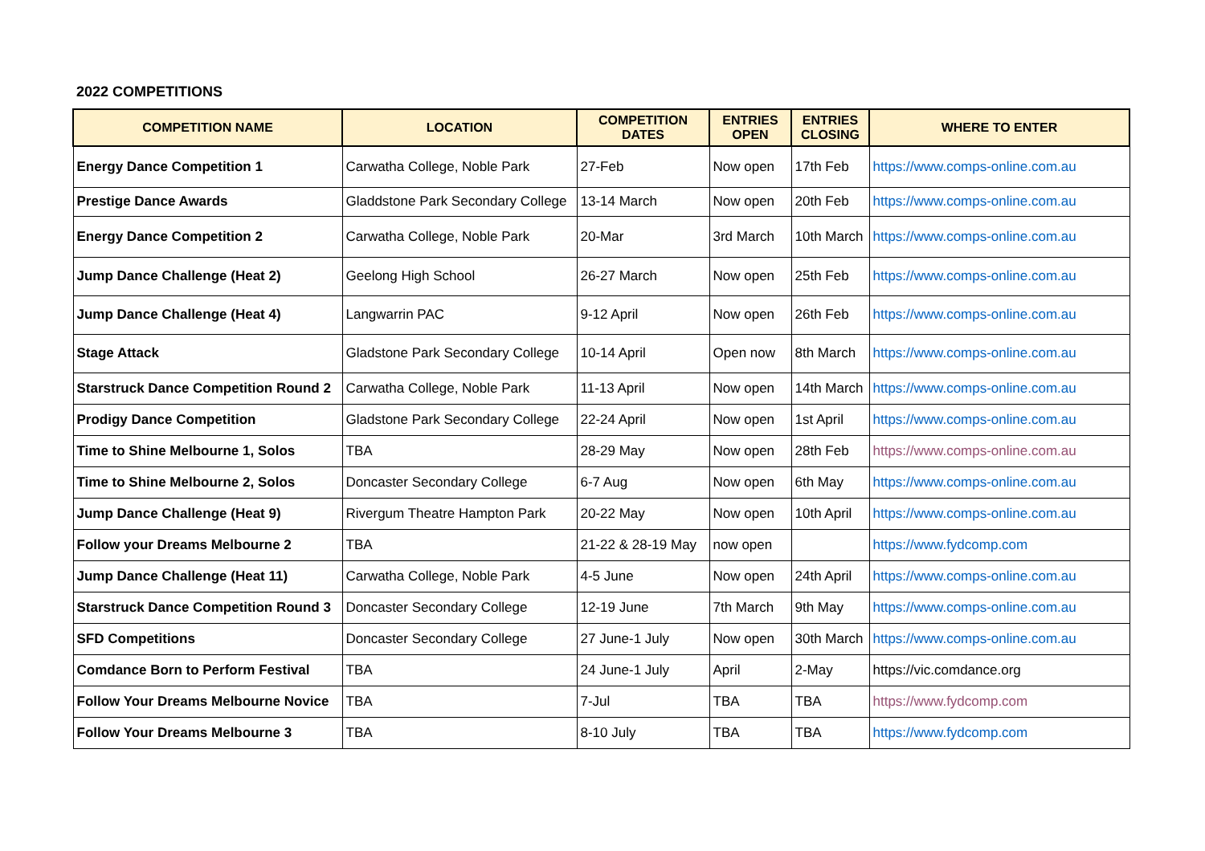2022 COMPETITIONS
| COMPETITION NAME | LOCATION | COMPETITION DATES | ENTRIES OPEN | ENTRIES CLOSING | WHERE TO ENTER |
| --- | --- | --- | --- | --- | --- |
| Energy Dance Competition 1 | Carwatha College, Noble Park | 27-Feb | Now open | 17th Feb | https://www.comps-online.com.au |
| Prestige Dance Awards | Gladdstone Park Secondary College | 13-14 March | Now open | 20th Feb | https://www.comps-online.com.au |
| Energy Dance Competition 2 | Carwatha College, Noble Park | 20-Mar | 3rd March | 10th March | https://www.comps-online.com.au |
| Jump Dance Challenge (Heat 2) | Geelong High School | 26-27 March | Now open | 25th Feb | https://www.comps-online.com.au |
| Jump Dance Challenge (Heat 4) | Langwarrin PAC | 9-12 April | Now open | 26th Feb | https://www.comps-online.com.au |
| Stage Attack | Gladstone Park Secondary College | 10-14 April | Open now | 8th March | https://www.comps-online.com.au |
| Starstruck Dance Competition Round 2 | Carwatha College, Noble Park | 11-13 April | Now open | 14th March | https://www.comps-online.com.au |
| Prodigy Dance Competition | Gladstone Park Secondary College | 22-24 April | Now open | 1st April | https://www.comps-online.com.au |
| Time to Shine Melbourne 1, Solos | TBA | 28-29 May | Now open | 28th Feb | https://www.comps-online.com.au |
| Time to Shine Melbourne 2, Solos | Doncaster Secondary College | 6-7 Aug | Now open | 6th May | https://www.comps-online.com.au |
| Jump Dance Challenge (Heat 9) | Rivergum Theatre Hampton Park | 20-22 May | Now open | 10th April | https://www.comps-online.com.au |
| Follow your Dreams Melbourne 2 | TBA | 21-22 & 28-19 May | now open | | https://www.fydcomp.com |
| Jump Dance Challenge (Heat 11) | Carwatha College, Noble Park | 4-5 June | Now open | 24th April | https://www.comps-online.com.au |
| Starstruck Dance Competition Round 3 | Doncaster Secondary College | 12-19 June | 7th March | 9th May | https://www.comps-online.com.au |
| SFD Competitions | Doncaster Secondary College | 27 June-1 July | Now open | 30th March | https://www.comps-online.com.au |
| Comdance Born to Perform Festival | TBA | 24 June-1 July | April | 2-May | https://vic.comdance.org |
| Follow Your Dreams Melbourne Novice | TBA | 7-Jul | TBA | TBA | https://www.fydcomp.com |
| Follow Your Dreams Melbourne 3 | TBA | 8-10 July | TBA | TBA | https://www.fydcomp.com |